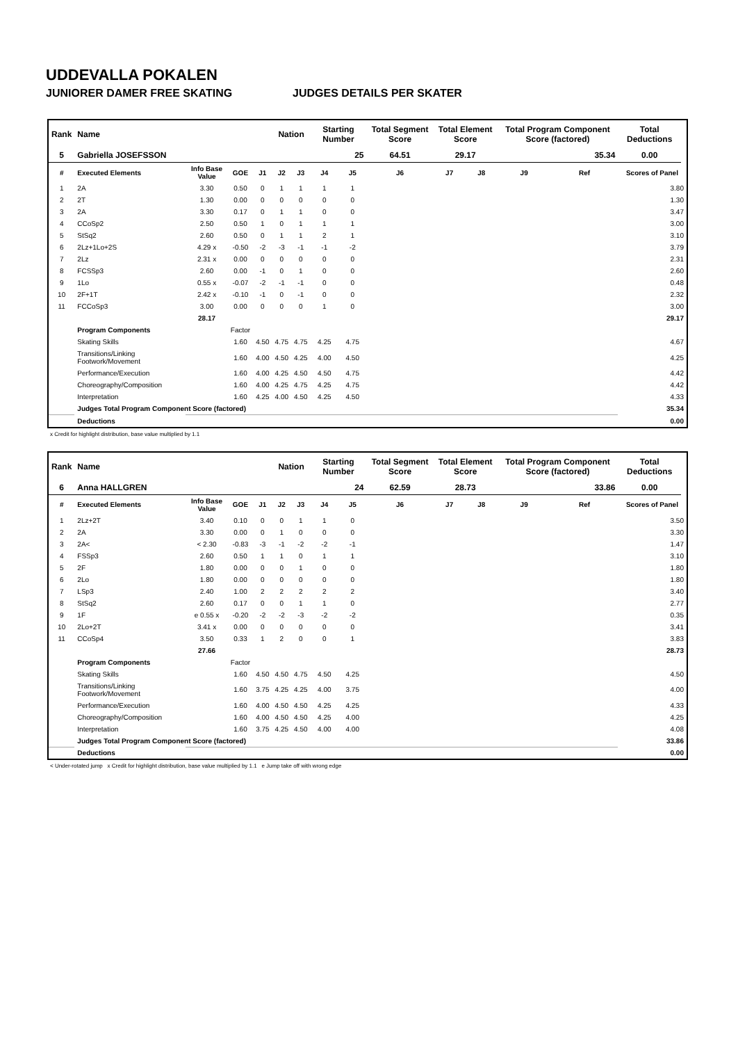UDDEVALLA POKALEN
JUNIORER DAMER FREE SKATING JUDGES DETAILS PER SKATER
| Rank | Name | | | | Nation | | Starting Number | | Total Segment Score | Total Element Score | | Total Program Component Score (factored) | | | Total Deductions | |
| --- | --- | --- | --- | --- | --- | --- | --- | --- | --- | --- | --- | --- | --- | --- | --- | --- |
| 5 | Gabriella JOSEFSSON | | | | | | 25 | | 64.51 | 29.17 | | 35.34 | | | 0.00 | |
| # | Executed Elements | Info Base Value | GOE | J1 | J2 | J3 | J4 | J5 | J6 | J7 | J8 | J9 | Ref | Scores of Panel | | |
| 1 | 2A | 3.30 | 0.50 | 0 | 1 | 1 | 1 | 1 | | | | | | 3.80 | | |
| 2 | 2T | 1.30 | 0.00 | 0 | 0 | 0 | 0 | 0 | | | | | | 1.30 | | |
| 3 | 2A | 3.30 | 0.17 | 0 | 1 | 1 | 0 | 0 | | | | | | 3.47 | | |
| 4 | CCoSp2 | 2.50 | 0.50 | 1 | 0 | 1 | 1 | 1 | | | | | | 3.00 | | |
| 5 | StSq2 | 2.60 | 0.50 | 0 | 1 | 1 | 2 | 1 | | | | | | 3.10 | | |
| 6 | 2Lz+1Lo+2S | 4.29 x | -0.50 | -2 | -3 | -1 | -1 | -2 | | | | | | 3.79 | | |
| 7 | 2Lz | 2.31 x | 0.00 | 0 | 0 | 0 | 0 | 0 | | | | | | 2.31 | | |
| 8 | FCSSp3 | 2.60 | 0.00 | -1 | 0 | 1 | 0 | 0 | | | | | | 2.60 | | |
| 9 | 1Lo | 0.55 x | -0.07 | -2 | -1 | -1 | 0 | 0 | | | | | | 0.48 | | |
| 10 | 2F+1T | 2.42 x | -0.10 | -1 | 0 | -1 | 0 | 0 | | | | | | 2.32 | | |
| 11 | FCCoSp3 | 3.00 | 0.00 | 0 | 0 | 0 | 1 | 0 | | | | | | 3.00 | | |
| | | 28.17 | | | | | | | | | | | | 29.17 | | |
| | Program Components | | Factor | | | | | | | | | | | | | |
| | Skating Skills | | 1.60 | 4.50 | 4.75 | 4.75 | 4.25 | 4.75 | | | | | | 4.67 | | |
| | Transitions/Linking Footwork/Movement | | 1.60 | 4.00 | 4.50 | 4.25 | 4.00 | 4.50 | | | | | | 4.25 | | |
| | Performance/Execution | | 1.60 | 4.00 | 4.25 | 4.50 | 4.50 | 4.75 | | | | | | 4.42 | | |
| | Choreography/Composition | | 1.60 | 4.00 | 4.25 | 4.75 | 4.25 | 4.75 | | | | | | 4.42 | | |
| | Interpretation | | 1.60 | 4.25 | 4.00 | 4.50 | 4.25 | 4.50 | | | | | | 4.33 | | |
| | Judges Total Program Component Score (factored) | | | | | | | | | | | | | 35.34 | | |
| | Deductions | | | | | | | | | | | | | 0.00 | | |
x Credit for highlight distribution, base value multiplied by 1.1
| Rank | Name | | | | Nation | | Starting Number | | Total Segment Score | Total Element Score | | Total Program Component Score (factored) | | | Total Deductions | |
| --- | --- | --- | --- | --- | --- | --- | --- | --- | --- | --- | --- | --- | --- | --- | --- | --- |
| 6 | Anna HALLGREN | | | | | | 24 | | 62.59 | 28.73 | | 33.86 | | | 0.00 | |
| # | Executed Elements | Info Base Value | GOE | J1 | J2 | J3 | J4 | J5 | J6 | J7 | J8 | J9 | Ref | Scores of Panel | | |
| 1 | 2Lz+2T | 3.40 | 0.10 | 0 | 0 | 1 | 1 | 0 | | | | | | 3.50 | | |
| 2 | 2A | 3.30 | 0.00 | 0 | 1 | 0 | 0 | 0 | | | | | | 3.30 | | |
| 3 | 2A< | < 2.30 | -0.83 | -3 | -1 | -2 | -2 | -1 | | | | | | 1.47 | | |
| 4 | FSSp3 | 2.60 | 0.50 | 1 | 1 | 0 | 1 | 1 | | | | | | 3.10 | | |
| 5 | 2F | 1.80 | 0.00 | 0 | 0 | 1 | 0 | 0 | | | | | | 1.80 | | |
| 6 | 2Lo | 1.80 | 0.00 | 0 | 0 | 0 | 0 | 0 | | | | | | 1.80 | | |
| 7 | LSp3 | 2.40 | 1.00 | 2 | 2 | 2 | 2 | 2 | | | | | | 3.40 | | |
| 8 | StSq2 | 2.60 | 0.17 | 0 | 0 | 1 | 1 | 0 | | | | | | 2.77 | | |
| 9 | 1F | e 0.55 x | -0.20 | -2 | -2 | -3 | -2 | -2 | | | | | | 0.35 | | |
| 10 | 2Lo+2T | 3.41 x | 0.00 | 0 | 0 | 0 | 0 | 0 | | | | | | 3.41 | | |
| 11 | CCoSp4 | 3.50 | 0.33 | 1 | 2 | 0 | 0 | 1 | | | | | | 3.83 | | |
| | | 27.66 | | | | | | | | | | | | 28.73 | | |
| | Program Components | | Factor | | | | | | | | | | | | | |
| | Skating Skills | | 1.60 | 4.50 | 4.50 | 4.75 | 4.50 | 4.25 | | | | | | 4.50 | | |
| | Transitions/Linking Footwork/Movement | | 1.60 | 3.75 | 4.25 | 4.25 | 4.00 | 3.75 | | | | | | 4.00 | | |
| | Performance/Execution | | 1.60 | 4.00 | 4.50 | 4.50 | 4.25 | 4.25 | | | | | | 4.33 | | |
| | Choreography/Composition | | 1.60 | 4.00 | 4.50 | 4.50 | 4.25 | 4.00 | | | | | | 4.25 | | |
| | Interpretation | | 1.60 | 3.75 | 4.25 | 4.50 | 4.00 | 4.00 | | | | | | 4.08 | | |
| | Judges Total Program Component Score (factored) | | | | | | | | | | | | | 33.86 | | |
| | Deductions | | | | | | | | | | | | | 0.00 | | |
< Under-rotated jump x Credit for highlight distribution, base value multiplied by 1.1 e Jump take off with wrong edge